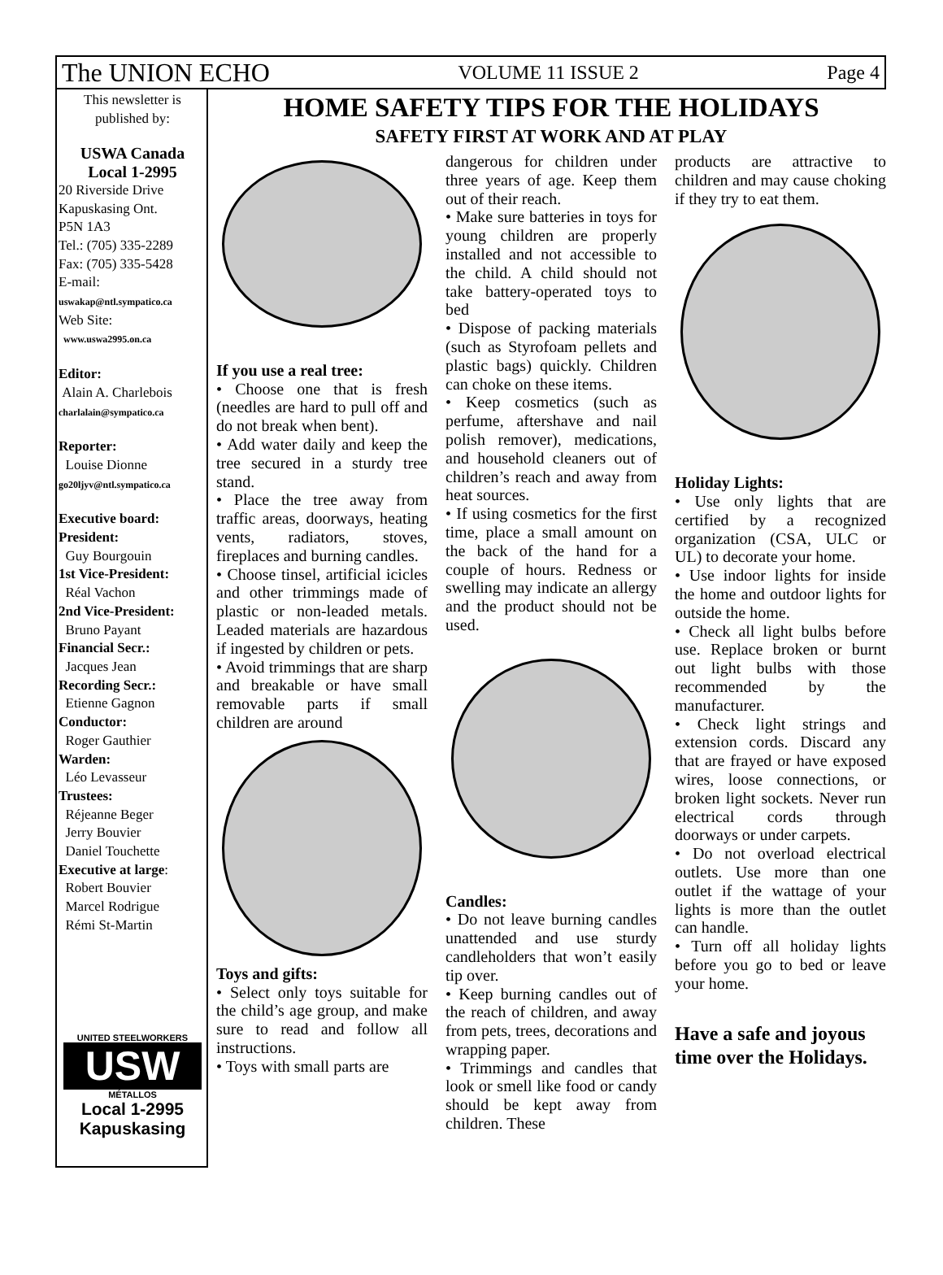The UNION ECHO VOLUME 11 ISSUE 2 Page 4
This newsletter is published by:
USWA Canada
Local 1-2995
20 Riverside Drive
Kapuskasing Ont.
P5N 1A3
Tel.: (705) 335-2289
Fax: (705) 335-5428
E-mail:
uswakap@ntl.sympatico.ca
Web Site:
www.uswa2995.on.ca
Editor:
Alain A. Charlebois
charlalain@sympatico.ca
Reporter:
Louise Dionne
go20ljyv@ntl.sympatico.ca
Executive board:
President:
Guy Bourgouin
1st Vice-President:
Réal Vachon
2nd Vice-President:
Bruno Payant
Financial Secr.:
Jacques Jean
Recording Secr.:
Etienne Gagnon
Conductor:
Roger Gauthier
Warden:
Léo Levasseur
Trustees:
Réjeanne Beger
Jerry Bouvier
Daniel Touchette
Executive at large:
Robert Bouvier
Marcel Rodrigue
Rémi St-Martin
UNITED STEELWORKERS
USW
MÉTALLOS
Local 1-2995
Kapuskasing
HOME SAFETY TIPS FOR THE HOLIDAYS
SAFETY FIRST AT WORK AND AT PLAY
If you use a real tree:
• Choose one that is fresh (needles are hard to pull off and do not break when bent).
• Add water daily and keep the tree secured in a sturdy tree stand.
• Place the tree away from traffic areas, doorways, heating vents, radiators, stoves, fireplaces and burning candles.
• Choose tinsel, artificial icicles and other trimmings made of plastic or non-leaded metals. Leaded materials are hazardous if ingested by children or pets.
• Avoid trimmings that are sharp and breakable or have small removable parts if small children are around
Toys and gifts:
• Select only toys suitable for the child’s age group, and make sure to read and follow all instructions.
• Toys with small parts are
dangerous for children under three years of age. Keep them out of their reach.
• Make sure batteries in toys for young children are properly installed and not accessible to the child. A child should not take battery-operated toys to bed
• Dispose of packing materials (such as Styrofoam pellets and plastic bags) quickly. Children can choke on these items.
• Keep cosmetics (such as perfume, aftershave and nail polish remover), medications, and household cleaners out of children’s reach and away from heat sources.
• If using cosmetics for the first time, place a small amount on the back of the hand for a couple of hours. Redness or swelling may indicate an allergy and the product should not be used.
Candles:
• Do not leave burning candles unattended and use sturdy candleholders that won’t easily tip over.
• Keep burning candles out of the reach of children, and away from pets, trees, decorations and wrapping paper.
• Trimmings and candles that look or smell like food or candy should be kept away from children. These
products are attractive to children and may cause choking if they try to eat them.
Holiday Lights:
• Use only lights that are certified by a recognized organization (CSA, ULC or UL) to decorate your home.
• Use indoor lights for inside the home and outdoor lights for outside the home.
• Check all light bulbs before use. Replace broken or burnt out light bulbs with those recommended by the manufacturer.
• Check light strings and extension cords. Discard any that are frayed or have exposed wires, loose connections, or broken light sockets. Never run electrical cords through doorways or under carpets.
• Do not overload electrical outlets. Use more than one outlet if the wattage of your lights is more than the outlet can handle.
• Turn off all holiday lights before you go to bed or leave your home.
Have a safe and joyous time over the Holidays.